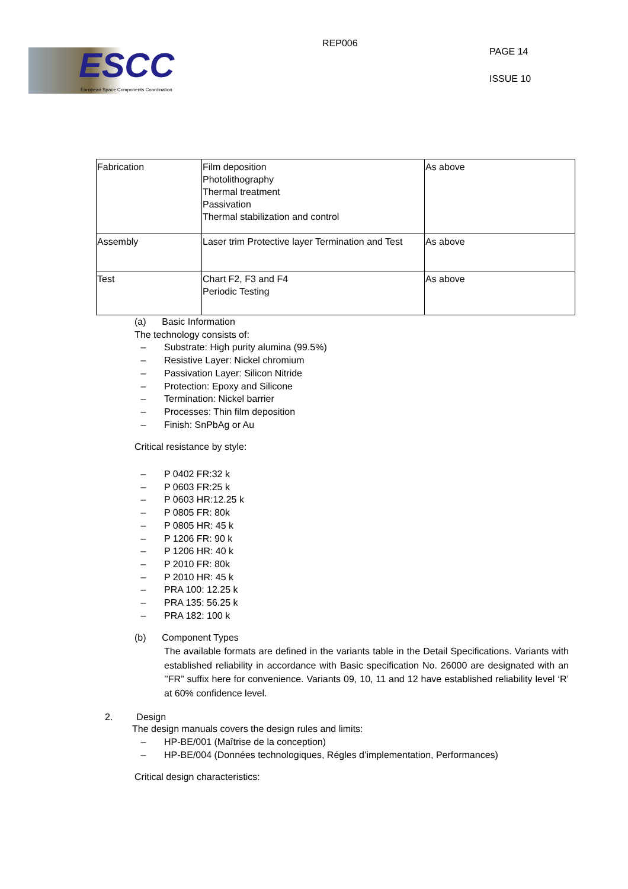ESCC
European Space Components Coordination
REP006
PAGE 14
ISSUE 10
| Fabrication | Film deposition Photolithography Thermal treatment Passivation Thermal stabilization and control | As above |
| Assembly | Laser trim Protective layer Termination and Test | As above |
| Test | Chart F2, F3 and F4 Periodic Testing | As above |
(a) Basic Information
The technology consists of:
– Substrate: High purity alumina (99.5%)
– Resistive Layer: Nickel chromium
– Passivation Layer: Silicon Nitride
– Protection: Epoxy and Silicone
– Termination: Nickel barrier
– Processes: Thin film deposition
– Finish: SnPbAg or Au
Critical resistance by style:
– P 0402 FR:32 k
– P 0603 FR:25 k
– P 0603 HR:12.25 k
– P 0805 FR: 80k
– P 0805 HR: 45 k
– P 1206 FR: 90 k
– P 1206 HR: 40 k
– P 2010 FR: 80k
– P 2010 HR: 45 k
– PRA 100: 12.25 k
– PRA 135: 56.25 k
– PRA 182: 100 k
(b) Component Types
The available formats are defined in the variants table in the Detail Specifications. Variants with established reliability in accordance with Basic specification No. 26000 are designated with an ’’FR” suffix here for convenience. Variants 09, 10, 11 and 12 have established reliability level ‘R’ at 60% confidence level.
2. Design
The design manuals covers the design rules and limits:
– HP-BE/001 (Maîtrise de la conception)
– HP-BE/004 (Données technologiques, Régles d’implementation, Performances)
Critical design characteristics: